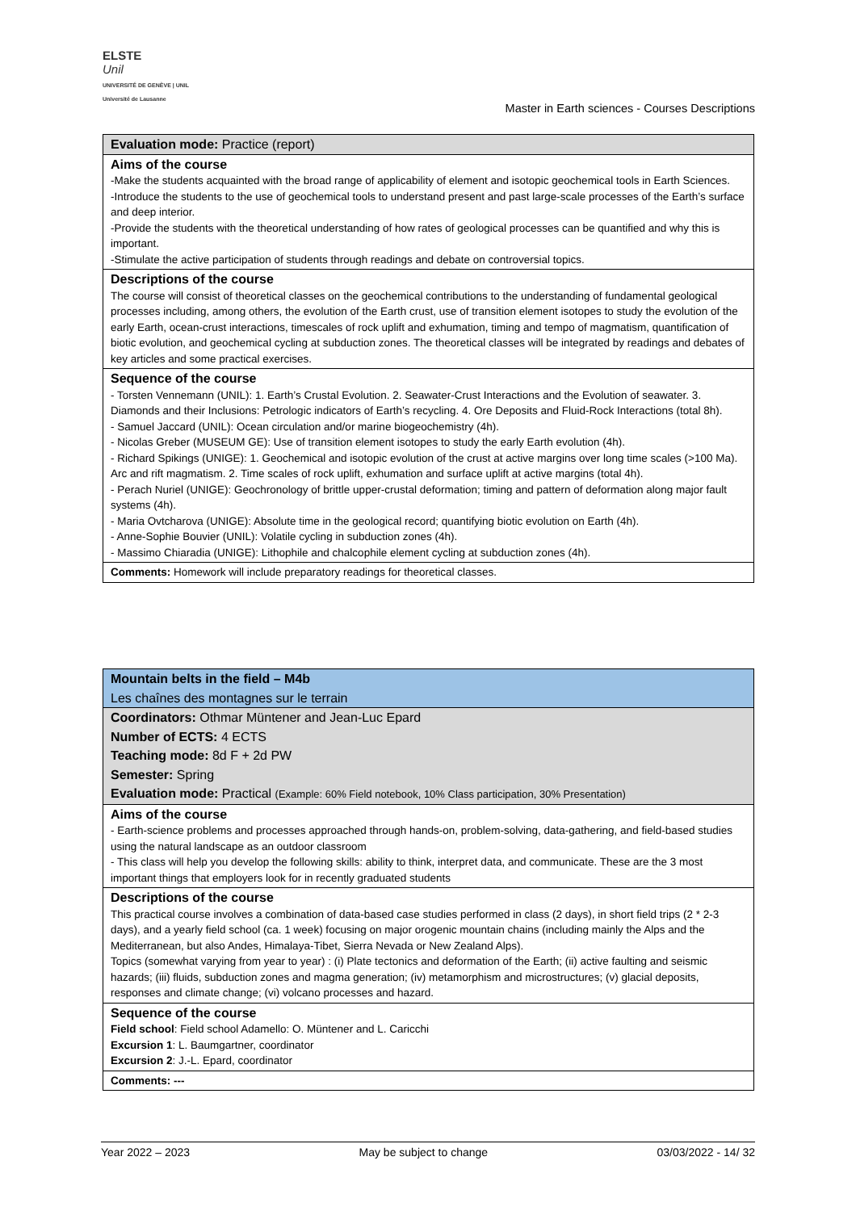ELSTE
Unil
UNIVERSITÉ DE GENÈVE | UNIL Université de Lausanne
Master in Earth sciences - Courses Descriptions
| Evaluation mode: Practice (report) |
| Aims of the course -Make the students acquainted with the broad range of applicability of element and isotopic geochemical tools in Earth Sciences. -Introduce the students to the use of geochemical tools to understand present and past large-scale processes of the Earth’s surface and deep interior. -Provide the students with the theoretical understanding of how rates of geological processes can be quantified and why this is important. -Stimulate the active participation of students through readings and debate on controversial topics. |
| Descriptions of the course The course will consist of theoretical classes on the geochemical contributions to the understanding of fundamental geological processes including, among others, the evolution of the Earth crust, use of transition element isotopes to study the evolution of the early Earth, ocean-crust interactions, timescales of rock uplift and exhumation, timing and tempo of magmatism, quantification of biotic evolution, and geochemical cycling at subduction zones. The theoretical classes will be integrated by readings and debates of key articles and some practical exercises. |
| Sequence of the course - Torsten Vennemann (UNIL): 1. Earth’s Crustal Evolution. 2. Seawater-Crust Interactions and the Evolution of seawater. 3. Diamonds and their Inclusions: Petrologic indicators of Earth’s recycling. 4. Ore Deposits and Fluid-Rock Interactions (total 8h). - Samuel Jaccard (UNIL): Ocean circulation and/or marine biogeochemistry (4h). - Nicolas Greber (MUSEUM GE): Use of transition element isotopes to study the early Earth evolution (4h). - Richard Spikings (UNIGE): 1. Geochemical and isotopic evolution of the crust at active margins over long time scales (>100 Ma). Arc and rift magmatism. 2. Time scales of rock uplift, exhumation and surface uplift at active margins (total 4h). - Perach Nuriel (UNIGE): Geochronology of brittle upper-crustal deformation; timing and pattern of deformation along major fault systems (4h). - Maria Ovtcharova (UNIGE): Absolute time in the geological record; quantifying biotic evolution on Earth (4h). - Anne-Sophie Bouvier (UNIL): Volatile cycling in subduction zones (4h). - Massimo Chiaradia (UNIGE): Lithophile and chalcophile element cycling at subduction zones (4h). |
| Comments: Homework will include preparatory readings for theoretical classes. |
| Mountain belts in the field – M4b |
| Les chaînes des montagnes sur le terrain |
| Coordinators: Othmar Müntener and Jean-Luc Epard |
| Number of ECTS: 4 ECTS |
| Teaching mode: 8d F + 2d PW |
| Semester: Spring |
| Evaluation mode: Practical (Example: 60% Field notebook, 10% Class participation, 30% Presentation) |
| Aims of the course - Earth-science problems and processes approached through hands-on, problem-solving, data-gathering, and field-based studies using the natural landscape as an outdoor classroom - This class will help you develop the following skills: ability to think, interpret data, and communicate. These are the 3 most important things that employers look for in recently graduated students |
| Descriptions of the course This practical course involves a combination of data-based case studies performed in class (2 days), in short field trips (2 * 2-3 days), and a yearly field school (ca. 1 week) focusing on major orogenic mountain chains (including mainly the Alps and the Mediterranean, but also Andes, Himalaya-Tibet, Sierra Nevada or New Zealand Alps). Topics (somewhat varying from year to year) : (i) Plate tectonics and deformation of the Earth; (ii) active faulting and seismic hazards; (iii) fluids, subduction zones and magma generation; (iv) metamorphism and microstructures; (v) glacial deposits, responses and climate change; (vi) volcano processes and hazard. |
| Sequence of the course Field school : Field school Adamello: O. Müntener and L. Caricchi Excursion 1 : L. Baumgartner, coordinator Excursion 2 : J.-L. Epard, coordinator |
| Comments: --- |
Year 2022 – 2023 May be subject to change 03/03/2022 - 14/ 32